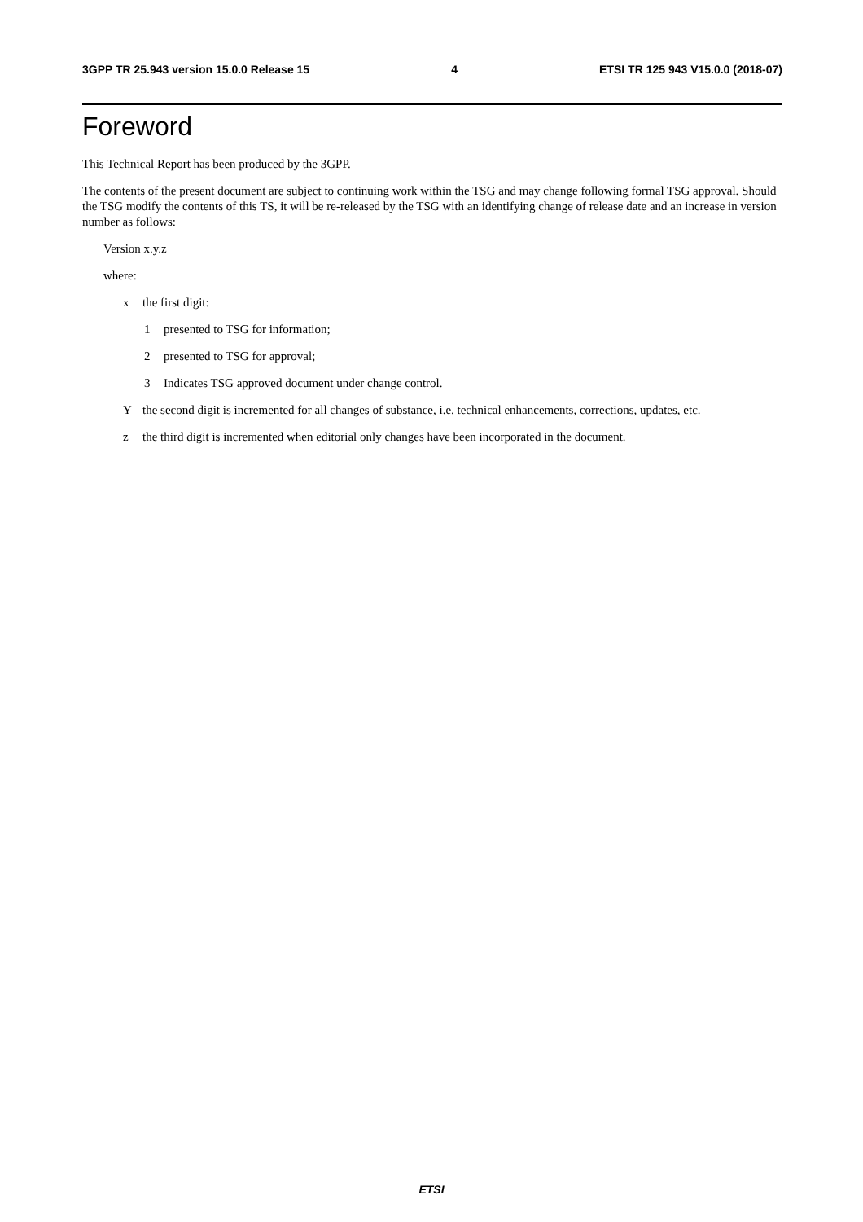3GPP TR 25.943 version 15.0.0 Release 15 4 ETSI TR 125 943 V15.0.0 (2018-07)
Foreword
This Technical Report has been produced by the 3GPP.
The contents of the present document are subject to continuing work within the TSG and may change following formal TSG approval. Should the TSG modify the contents of this TS, it will be re-released by the TSG with an identifying change of release date and an increase in version number as follows:
Version x.y.z
where:
x the first digit:
1 presented to TSG for information;
2 presented to TSG for approval;
3 Indicates TSG approved document under change control.
Ythe second digit is incremented for all changes of substance, i.e. technical enhancements, corrections, updates, etc.
z the third digit is incremented when editorial only changes have been incorporated in the document.
ETSI